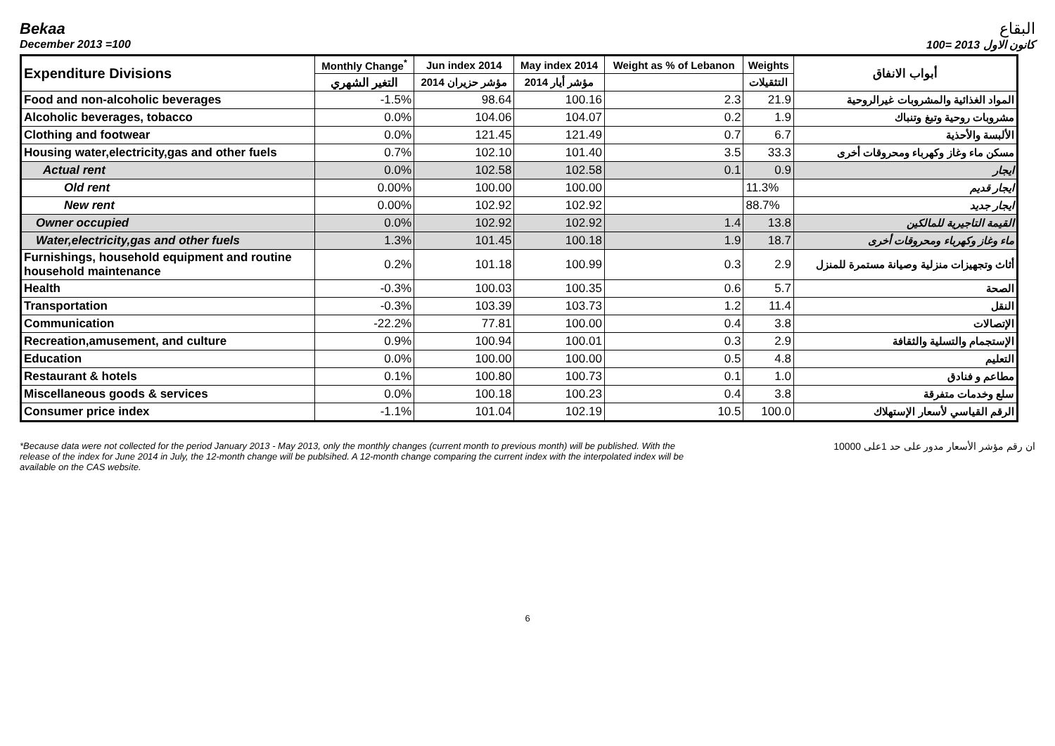Bekaa البقاع
December 2013 =100 كانون الاول 2013 =100
| Expenditure Divisions | Monthly Change<sup>*</sup> | Jun index 2014 | May index 2014 | Weight as % of Lebanon | Weights | أبواب الانفاق |
| --- | --- | --- | --- | --- | --- | --- |
| | التغير الشهري | مؤشر حزيران 2014 | مؤشر أيار 2014 | | التثقيلات | |
| Food and non-alcoholic beverages | -1.5% | 98.64 | 100.16 | 2.3 | 21.9 | المواد الغذائية والمشروبات غيرالروحية |
| Alcoholic beverages, tobacco | 0.0% | 104.06 | 104.07 | 0.2 | 1.9 | مشروبات روحية وتبغ وتنباك |
| Clothing and footwear | 0.0% | 121.45 | 121.49 | 0.7 | 6.7 | الألبسة والأحذية |
| Housing water,electricity,gas and other fuels | 0.7% | 102.10 | 101.40 | 3.5 | 33.3 | مسكن ماء وغاز وكهرباء ومحروقات أخرى |
| Actual rent | 0.0% | 102.58 | 102.58 | 0.1 | 0.9 | ايجار |
| Old rent | 0.00% | 100.00 | 100.00 | | 11.3% | ايجار قديم |
| New rent | 0.00% | 102.92 | 102.92 | | 88.7% | ايجار جديد |
| Owner occupied | 0.0% | 102.92 | 102.92 | 1.4 | 13.8 | القيمة التاجيرية للمالكين |
| Water,electricity,gas and other fuels | 1.3% | 101.45 | 100.18 | 1.9 | 18.7 | ماء وغاز وكهرباء ومحروقات أخرى |
| Furnishings, household equipment and routine household maintenance | 0.2% | 101.18 | 100.99 | 0.3 | 2.9 | أثاث وتجهيزات منزلية وصيانة مستمرة للمنزل |
| Health | -0.3% | 100.03 | 100.35 | 0.6 | 5.7 | الصحة |
| Transportation | -0.3% | 103.39 | 103.73 | 1.2 | 11.4 | النقل |
| Communication | -22.2% | 77.81 | 100.00 | 0.4 | 3.8 | الإتصالات |
| Recreation,amusement, and culture | 0.9% | 100.94 | 100.01 | 0.3 | 2.9 | الإستجمام والتسلية والثقافة |
| Education | 0.0% | 100.00 | 100.00 | 0.5 | 4.8 | التعليم |
| Restaurant & hotels | 0.1% | 100.80 | 100.73 | 0.1 | 1.0 | مطاعم و فنادق |
| Miscellaneous goods & services | 0.0% | 100.18 | 100.23 | 0.4 | 3.8 | سلع وخدمات متفرقة |
| Consumer price index | -1.1% | 101.04 | 102.19 | 10.5 | 100.0 | الرقم القياسي لأسعار الإستهلاك |
*Because data were not collected for the period January 2013 - May 2013, only the monthly changes (current month to previous month) will be published. With the release of the index for June 2014 in July, the 12-month change will be publsihed. A 12-month change comparing the current index with the interpolated index will be available on the CAS website.
ان رقم مؤشر الأسعار مدور على حد 1على 10000
6